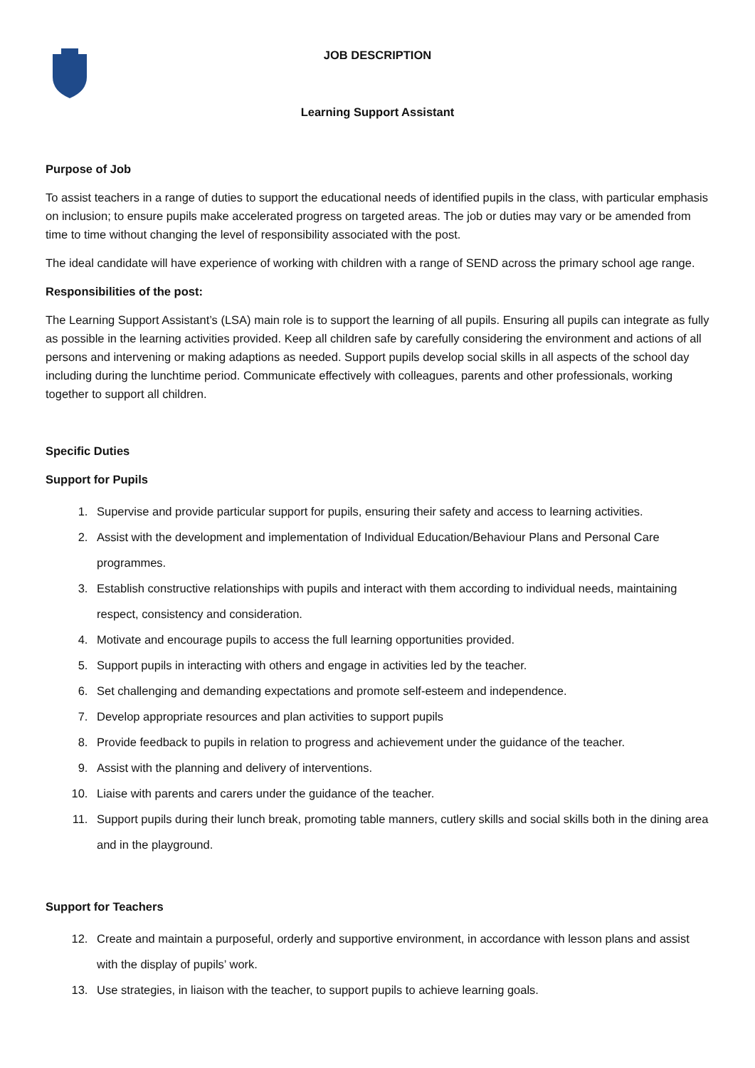JOB DESCRIPTION
Learning Support Assistant
Purpose of Job
To assist teachers in a range of duties to support the educational needs of identified pupils in the class, with particular emphasis on inclusion; to ensure pupils make accelerated progress on targeted areas. The job or duties may vary or be amended from time to time without changing the level of responsibility associated with the post.
The ideal candidate will have experience of working with children with a range of SEND across the primary school age range.
Responsibilities of the post:
The Learning Support Assistant’s (LSA) main role is to support the learning of all pupils. Ensuring all pupils can integrate as fully as possible in the learning activities provided. Keep all children safe by carefully considering the environment and actions of all persons and intervening or making adaptions as needed. Support pupils develop social skills in all aspects of the school day including during the lunchtime period. Communicate effectively with colleagues, parents and other professionals, working together to support all children.
Specific Duties
Support for Pupils
1. Supervise and provide particular support for pupils, ensuring their safety and access to learning activities.
2. Assist with the development and implementation of Individual Education/Behaviour Plans and Personal Care programmes.
3. Establish constructive relationships with pupils and interact with them according to individual needs, maintaining respect, consistency and consideration.
4. Motivate and encourage pupils to access the full learning opportunities provided.
5. Support pupils in interacting with others and engage in activities led by the teacher.
6. Set challenging and demanding expectations and promote self-esteem and independence.
7. Develop appropriate resources and plan activities to support pupils
8. Provide feedback to pupils in relation to progress and achievement under the guidance of the teacher.
9. Assist with the planning and delivery of interventions.
10. Liaise with parents and carers under the guidance of the teacher.
11. Support pupils during their lunch break, promoting table manners, cutlery skills and social skills both in the dining area and in the playground.
Support for Teachers
12. Create and maintain a purposeful, orderly and supportive environment, in accordance with lesson plans and assist with the display of pupils’ work.
13. Use strategies, in liaison with the teacher, to support pupils to achieve learning goals.